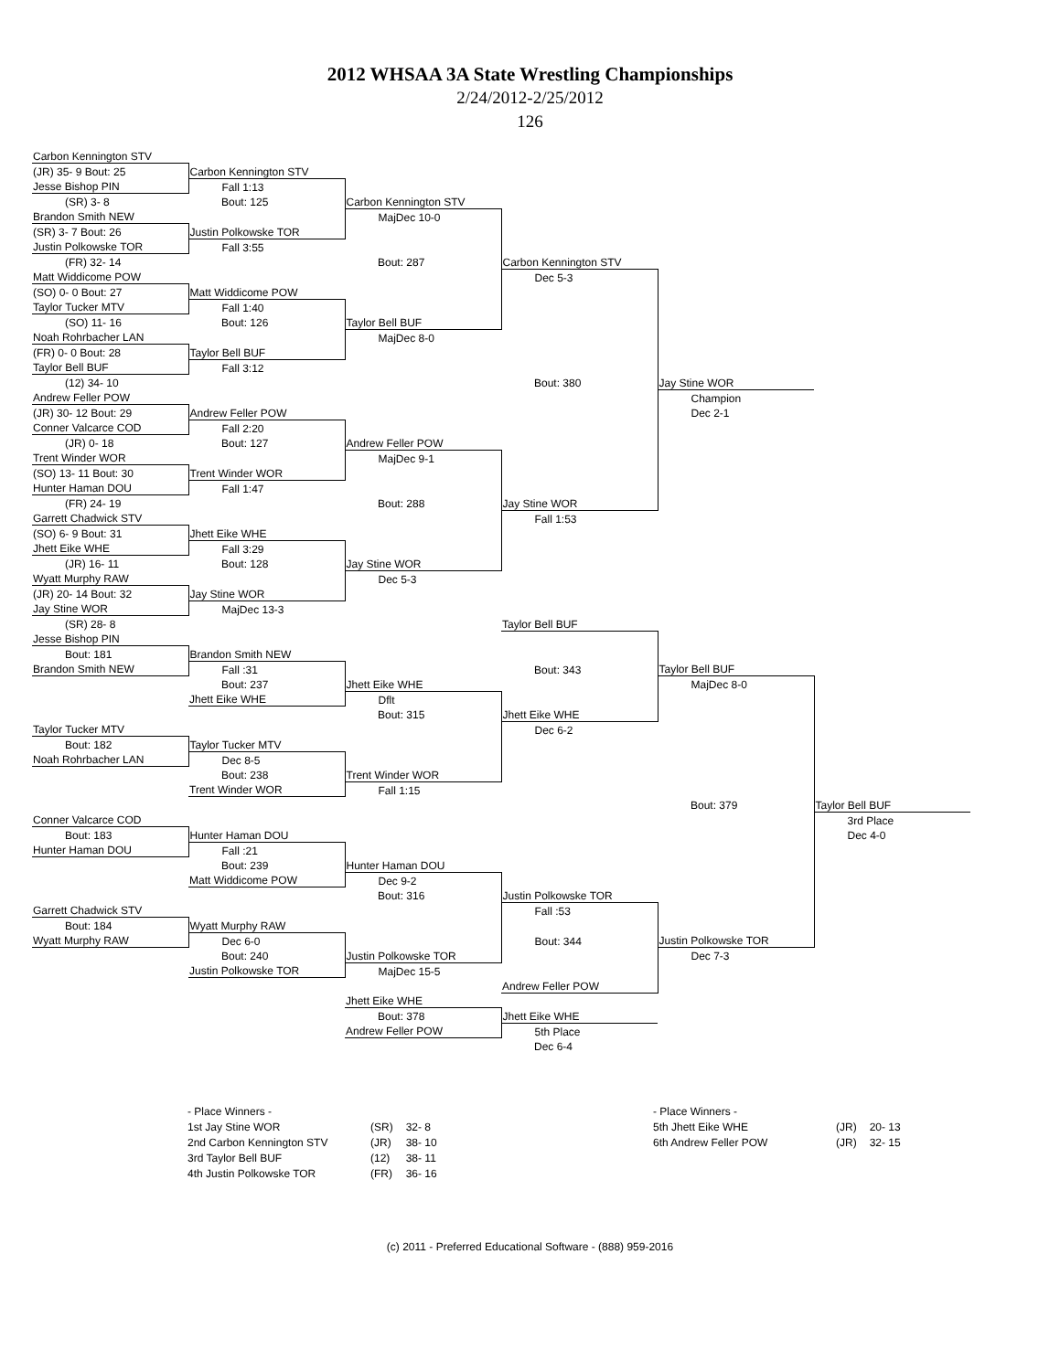2012 WHSAA 3A State Wrestling Championships
2/24/2012-2/25/2012
126
| Carbon Kennington STV | | | | | |
| (JR) 35- 9 Bout: 25 | Carbon Kennington STV | | | | |
| Jesse Bishop PIN | Fall 1:13 | | | | |
| (SR) 3- 8 | Bout: 125 | Carbon Kennington STV | | | |
| Brandon Smith NEW | | MajDec 10-0 | | | |
| (SR) 3- 7 Bout: 26 | Justin Polkowske TOR | | | | |
| Justin Polkowske TOR | Fall 3:55 | | | | |
| (FR) 32- 14 | | Bout: 287 | Carbon Kennington STV | | |
| Matt Widdicome POW | | | Dec 5-3 | | |
| (SO) 0- 0 Bout: 27 | Matt Widdicome POW | | | | |
| Taylor Tucker MTV | Fall 1:40 | | | | |
| (SO) 11- 16 | Bout: 126 | Taylor Bell BUF | | | |
| Noah Rohrbacher LAN | | MajDec 8-0 | | | |
| (FR) 0- 0 Bout: 28 | Taylor Bell BUF | | | | |
| Taylor Bell BUF | Fall 3:12 | | | | |
| (12) 34- 10 | | | Bout: 380 | Jay Stine WOR | |
| Andrew Feller POW | | | | Champion | |
| (JR) 30- 12 Bout: 29 | Andrew Feller POW | | | Dec 2-1 | |
| Conner Valcarce COD | Fall 2:20 | | | | |
| (JR) 0- 18 | Bout: 127 | Andrew Feller POW | | | |
| Trent Winder WOR | | MajDec 9-1 | | | |
| (SO) 13- 11 Bout: 30 | Trent Winder WOR | | | | |
| Hunter Haman DOU | Fall 1:47 | | | | |
| (FR) 24- 19 | | Bout: 288 | Jay Stine WOR | | |
| Garrett Chadwick STV | | | Fall 1:53 | | |
| (SO) 6- 9 Bout: 31 | Jhett Eike WHE | | | | |
| Jhett Eike WHE | Fall 3:29 | | | | |
| (JR) 16- 11 | Bout: 128 | Jay Stine WOR | | | |
| Wyatt Murphy RAW | | Dec 5-3 | | | |
| (JR) 20- 14 Bout: 32 | Jay Stine WOR | | | | |
| Jay Stine WOR | MajDec 13-3 | | | | |
| (SR) 28- 8 | | | Taylor Bell BUF | | |
| Jesse Bishop PIN | | | | | |
| Bout: 181 | Brandon Smith NEW | | | | |
| Brandon Smith NEW | Fall :31 | | Bout: 343 | Taylor Bell BUF | |
| | Bout: 237 | Jhett Eike WHE | | MajDec 8-0 | |
| | Jhett Eike WHE | Dflt | | | |
| | | Bout: 315 | Jhett Eike WHE | | |
| Taylor Tucker MTV | | | Dec 6-2 | | |
| Bout: 182 | Taylor Tucker MTV | | | | |
| Noah Rohrbacher LAN | Dec 8-5 | | | | |
| | Bout: 238 | Trent Winder WOR | | | |
| | Trent Winder WOR | Fall 1:15 | | | |
| | | | | Bout: 379 | Taylor Bell BUF |
| Conner Valcarce COD | | | | | 3rd Place |
| Bout: 183 | Hunter Haman DOU | | | | Dec 4-0 |
| Hunter Haman DOU | Fall :21 | | | | |
| | Bout: 239 | Hunter Haman DOU | | | |
| | Matt Widdicome POW | Dec 9-2 | | | |
| | | Bout: 316 | Justin Polkowske TOR | | |
| Garrett Chadwick STV | | | Fall :53 | | |
| Bout: 184 | Wyatt Murphy RAW | | | | |
| Wyatt Murphy RAW | Dec 6-0 | | Bout: 344 | Justin Polkowske TOR | |
| | Bout: 240 | Justin Polkowske TOR | | Dec 7-3 | |
| | Justin Polkowske TOR | MajDec 15-5 | | | |
| | | | Andrew Feller POW | | |
| | | Jhett Eike WHE | | | |
| | | Bout: 378 | Jhett Eike WHE | | |
| | | Andrew Feller POW | 5th Place | | |
| | | | Dec 6-4 | | |
| - Place Winners - | | |
| 1st Jay Stine WOR | (SR) | 32- 8 |
| 2nd Carbon Kennington STV | (JR) | 38- 10 |
| 3rd Taylor Bell BUF | (12) | 38- 11 |
| 4th Justin Polkowske TOR | (FR) | 36- 16 |
| - Place Winners - | | |
| 5th Jhett Eike WHE | (JR) | 20- 13 |
| 6th Andrew Feller POW | (JR) | 32- 15 |
(c) 2011 - Preferred Educational Software - (888) 959-2016